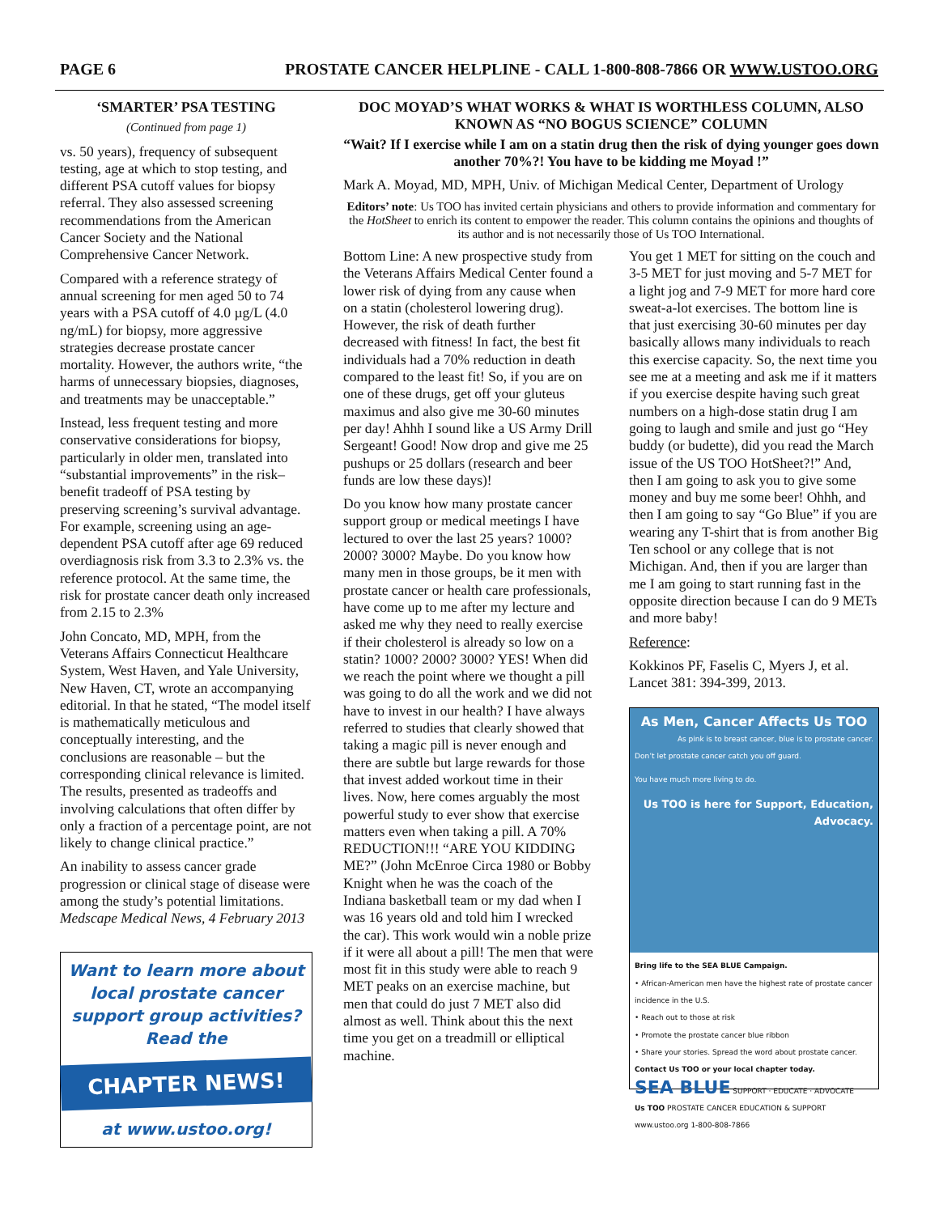PAGE 6 PROSTATE CANCER HELPLINE - CALL 1-800-808-7866 OR WWW.USTOO.ORG
‘SMARTER’ PSA TESTING
(Continued from page 1)
vs. 50 years), frequency of subsequent testing, age at which to stop testing, and different PSA cutoff values for biopsy referral. They also assessed screening recommendations from the American Cancer Society and the National Comprehensive Cancer Network.
Compared with a reference strategy of annual screening for men aged 50 to 74 years with a PSA cutoff of 4.0 µg/L (4.0 ng/mL) for biopsy, more aggressive strategies decrease prostate cancer mortality. However, the authors write, “the harms of unnecessary biopsies, diagnoses, and treatments may be unacceptable.”
Instead, less frequent testing and more conservative considerations for biopsy, particularly in older men, translated into “substantial improvements” in the risk–benefit tradeoff of PSA testing by preserving screening’s survival advantage. For example, screening using an age-dependent PSA cutoff after age 69 reduced overdiagnosis risk from 3.3 to 2.3% vs. the reference protocol. At the same time, the risk for prostate cancer death only increased from 2.15 to 2.3%
John Concato, MD, MPH, from the Veterans Affairs Connecticut Healthcare System, West Haven, and Yale University, New Haven, CT, wrote an accompanying editorial. In that he stated, “The model itself is mathematically meticulous and conceptually interesting, and the conclusions are reasonable – but the corresponding clinical relevance is limited. The results, presented as tradeoffs and involving calculations that often differ by only a fraction of a percentage point, are not likely to change clinical practice.”
An inability to assess cancer grade progression or clinical stage of disease were among the study’s potential limitations.
Medscape Medical News, 4 February 2013
Want to learn more about local prostate cancer support group activities? Read the
CHAPTER NEWS!
at www.ustoo.org!
DOC MOYAD’S WHAT WORKS & WHAT IS WORTHLESS COLUMN, ALSO KNOWN AS “NO BOGUS SCIENCE” COLUMN
“Wait? If I exercise while I am on a statin drug then the risk of dying younger goes down another 70%?! You have to be kidding me Moyad !”
Mark A. Moyad, MD, MPH, Univ. of Michigan Medical Center, Department of Urology
Editors’ note: Us TOO has invited certain physicians and others to provide information and commentary for the HotSheet to enrich its content to empower the reader. This column contains the opinions and thoughts of its author and is not necessarily those of Us TOO International.
Bottom Line: A new prospective study from the Veterans Affairs Medical Center found a lower risk of dying from any cause when on a statin (cholesterol lowering drug). However, the risk of death further decreased with fitness! In fact, the best fit individuals had a 70% reduction in death compared to the least fit! So, if you are on one of these drugs, get off your gluteus maximus and also give me 30-60 minutes per day! Ahhh I sound like a US Army Drill Sergeant! Good! Now drop and give me 25 pushups or 25 dollars (research and beer funds are low these days)!
Do you know how many prostate cancer support group or medical meetings I have lectured to over the last 25 years? 1000? 2000? 3000? Maybe. Do you know how many men in those groups, be it men with prostate cancer or health care professionals, have come up to me after my lecture and asked me why they need to really exercise if their cholesterol is already so low on a statin? 1000? 2000? 3000? YES! When did we reach the point where we thought a pill was going to do all the work and we did not have to invest in our health? I have always referred to studies that clearly showed that taking a magic pill is never enough and there are subtle but large rewards for those that invest added workout time in their lives. Now, here comes arguably the most powerful study to ever show that exercise matters even when taking a pill. A 70% REDUCTION!!! “ARE YOU KIDDING ME?” (John McEnroe Circa 1980 or Bobby Knight when he was the coach of the Indiana basketball team or my dad when I was 16 years old and told him I wrecked the car). This work would win a noble prize if it were all about a pill! The men that were most fit in this study were able to reach 9 MET peaks on an exercise machine, but men that could do just 7 MET also did almost as well. Think about this the next time you get on a treadmill or elliptical machine.
You get 1 MET for sitting on the couch and 3-5 MET for just moving and 5-7 MET for a light jog and 7-9 MET for more hard core sweat-a-lot exercises. The bottom line is that just exercising 30-60 minutes per day basically allows many individuals to reach this exercise capacity. So, the next time you see me at a meeting and ask me if it matters if you exercise despite having such great numbers on a high-dose statin drug I am going to laugh and smile and just go “Hey buddy (or budette), did you read the March issue of the US TOO HotSheet?!” And, then I am going to ask you to give some money and buy me some beer! Ohhh, and then I am going to say “Go Blue” if you are wearing any T-shirt that is from another Big Ten school or any college that is not Michigan. And, then if you are larger than me I am going to start running fast in the opposite direction because I can do 9 METs and more baby!
Reference:
Kokkinos PF, Faselis C, Myers J, et al. Lancet 381: 394-399, 2013.
As Men, Cancer Affects Us TOO
As pink is to breast cancer, blue is to prostate cancer.
Don’t let prostate cancer catch you off guard.
You have much more living to do.
Us TOO is here for Support, Education, Advocacy.
Bring life to the SEA BLUE Campaign.
• African-American men have the highest rate of prostate cancer incidence in the U.S.
• Reach out to those at risk
• Promote the prostate cancer blue ribbon
• Share your stories. Spread the word about prostate cancer.
Contact Us TOO or your local chapter today.
SEA BLUE SUPPORT · EDUCATE · ADVOCATE
Us TOO PROSTATE CANCER EDUCATION & SUPPORT
www.ustoo.org 1-800-808-7866